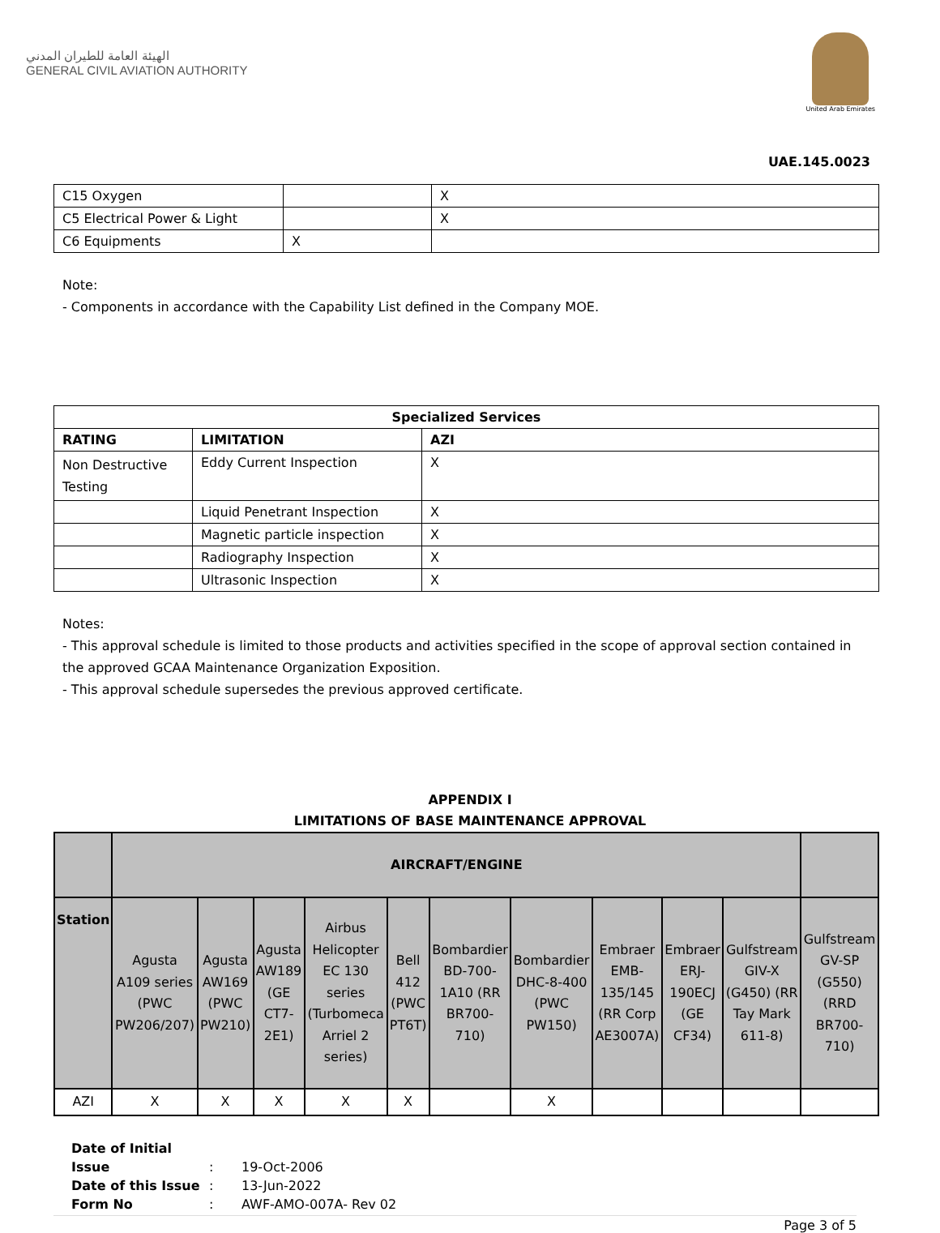الهيئة العامة للطيران المدني
GENERAL CIVIL AVIATION AUTHORITY
United Arab Emirates
UAE.145.0023
| C15 Oxygen | | X |
| C5 Electrical Power & Light | | X |
| C6 Equipments | X | |
Note:
- Components in accordance with the Capability List defined in the Company MOE.
| Specialized Services | | |
| --- | --- | --- |
| RATING | LIMITATION | AZI |
| Non Destructive Testing | Eddy Current Inspection | X |
| | Liquid Penetrant Inspection | X |
| | Magnetic particle inspection | X |
| | Radiography Inspection | X |
| | Ultrasonic Inspection | X |
Notes:
- This approval schedule is limited to those products and activities specified in the scope of approval section contained in the approved GCAA Maintenance Organization Exposition.
- This approval schedule supersedes the previous approved certificate.
APPENDIX I
LIMITATIONS OF BASE MAINTENANCE APPROVAL
| | AIRCRAFT/ENGINE | | | | | | | | | | |
| Station | Agusta A109 series (PWC PW206/207) | Agusta AW169 (PWC PW210) | Agusta AW189 (GE CT7-2E1) | Airbus Helicopter EC 130 series (Turbomeca Arriel 2 series) | Bell 412 (PWC PT6T) | Bombardier BD-700-1A10 (RR BR700-710) | Bombardier DHC-8-400 (PWC PW150) | Embraer EMB-135/145 (RR Corp AE3007A) | Embraer ERJ-190ECJ (GE CF34) | Gulfstream GIV-X (G450) (RR Tay Mark 611-8) | Gulfstream GV-SP (G550) (RRD BR700-710) |
| AZI | X | X | X | X | X | | X | | | | |
Date of Initial Issue: 19-Oct-2006
Date of this Issue: 13-Jun-2022
Form No: AWF-AMO-007A- Rev 02
Page 3 of 5